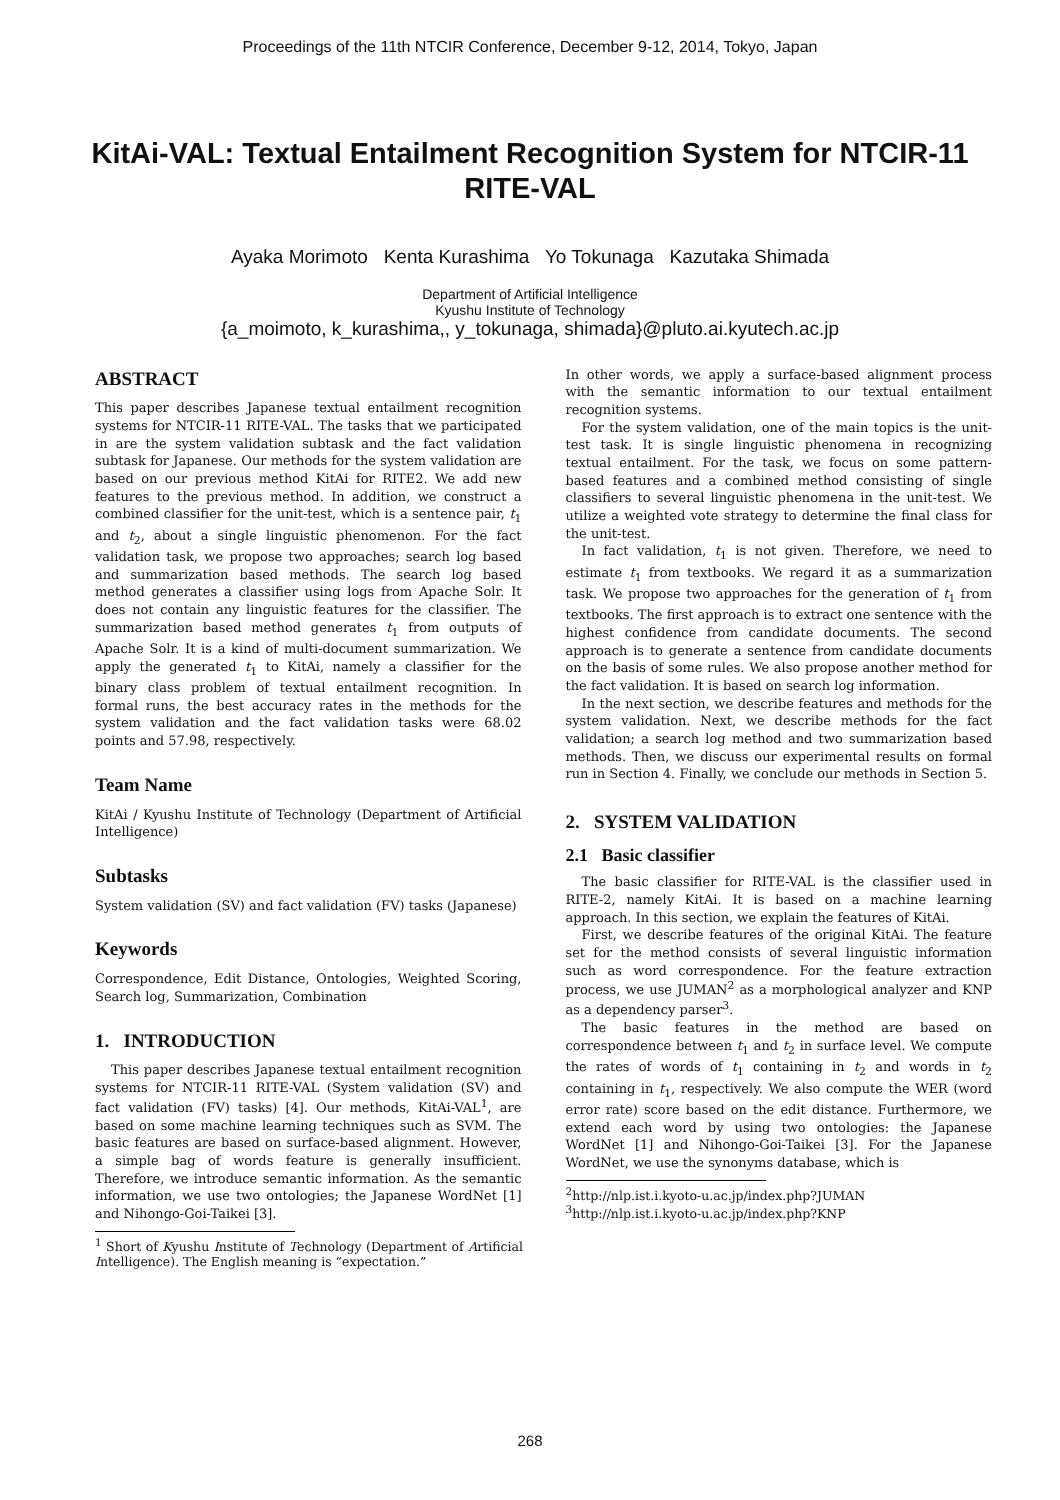Proceedings of the 11th NTCIR Conference, December 9-12, 2014, Tokyo, Japan
KitAi-VAL: Textual Entailment Recognition System for NTCIR-11 RITE-VAL
Ayaka Morimoto Kenta Kurashima Yo Tokunaga Kazutaka Shimada
Department of Artificial Intelligence
Kyushu Institute of Technology
{a_moimoto, k_kurashima,, y_tokunaga, shimada}@pluto.ai.kyutech.ac.jp
ABSTRACT
This paper describes Japanese textual entailment recognition systems for NTCIR-11 RITE-VAL. The tasks that we participated in are the system validation subtask and the fact validation subtask for Japanese. Our methods for the system validation are based on our previous method KitAi for RITE2. We add new features to the previous method. In addition, we construct a combined classifier for the unit-test, which is a sentence pair, t<sub>1</sub> and t<sub>2</sub>, about a single linguistic phenomenon. For the fact validation task, we propose two approaches; search log based and summarization based methods. The search log based method generates a classifier using logs from Apache Solr. It does not contain any linguistic features for the classifier. The summarization based method generates t<sub>1</sub> from outputs of Apache Solr. It is a kind of multi-document summarization. We apply the generated t<sub>1</sub> to KitAi, namely a classifier for the binary class problem of textual entailment recognition. In formal runs, the best accuracy rates in the methods for the system validation and the fact validation tasks were 68.02 points and 57.98, respectively.
Team Name
KitAi / Kyushu Institute of Technology (Department of Artificial Intelligence)
Subtasks
System validation (SV) and fact validation (FV) tasks (Japanese)
Keywords
Correspondence, Edit Distance, Ontologies, Weighted Scoring, Search log, Summarization, Combination
1. INTRODUCTION
This paper describes Japanese textual entailment recognition systems for NTCIR-11 RITE-VAL (System validation (SV) and fact validation (FV) tasks) [4]. Our methods, KitAi-VAL<sup>1</sup>, are based on some machine learning techniques such as SVM. The basic features are based on surface-based alignment. However, a simple bag of words feature is generally insufficient. Therefore, we introduce semantic information. As the semantic information, we use two ontologies; the Japanese WordNet [1] and Nihongo-Goi-Taikei [3].
<sup>1</sup> Short of Kyushu Institute of Technology (Department of Artificial Intelligence). The English meaning is “expectation.”
In other words, we apply a surface-based alignment process with the semantic information to our textual entailment recognition systems.
For the system validation, one of the main topics is the unit-test task. It is single linguistic phenomena in recognizing textual entailment. For the task, we focus on some pattern-based features and a combined method consisting of single classifiers to several linguistic phenomena in the unit-test. We utilize a weighted vote strategy to determine the final class for the unit-test.
In fact validation, t<sub>1</sub> is not given. Therefore, we need to estimate t<sub>1</sub> from textbooks. We regard it as a summarization task. We propose two approaches for the generation of t<sub>1</sub> from textbooks. The first approach is to extract one sentence with the highest confidence from candidate documents. The second approach is to generate a sentence from candidate documents on the basis of some rules. We also propose another method for the fact validation. It is based on search log information.
In the next section, we describe features and methods for the system validation. Next, we describe methods for the fact validation; a search log method and two summarization based methods. Then, we discuss our experimental results on formal run in Section 4. Finally, we conclude our methods in Section 5.
2. SYSTEM VALIDATION
2.1 Basic classifier
The basic classifier for RITE-VAL is the classifier used in RITE-2, namely KitAi. It is based on a machine learning approach. In this section, we explain the features of KitAi.
First, we describe features of the original KitAi. The feature set for the method consists of several linguistic information such as word correspondence. For the feature extraction process, we use JUMAN<sup>2</sup> as a morphological analyzer and KNP as a dependency parser<sup>3</sup>.
The basic features in the method are based on correspondence between t<sub>1</sub> and t<sub>2</sub> in surface level. We compute the rates of words of t<sub>1</sub> containing in t<sub>2</sub> and words in t<sub>2</sub> containing in t<sub>1</sub>, respectively. We also compute the WER (word error rate) score based on the edit distance. Furthermore, we extend each word by using two ontologies: the Japanese WordNet [1] and Nihongo-Goi-Taikei [3]. For the Japanese WordNet, we use the synonyms database, which is
<sup>2</sup> http://nlp.ist.i.kyoto-u.ac.jp/index.php?JUMAN
<sup>3</sup> http://nlp.ist.i.kyoto-u.ac.jp/index.php?KNP
268